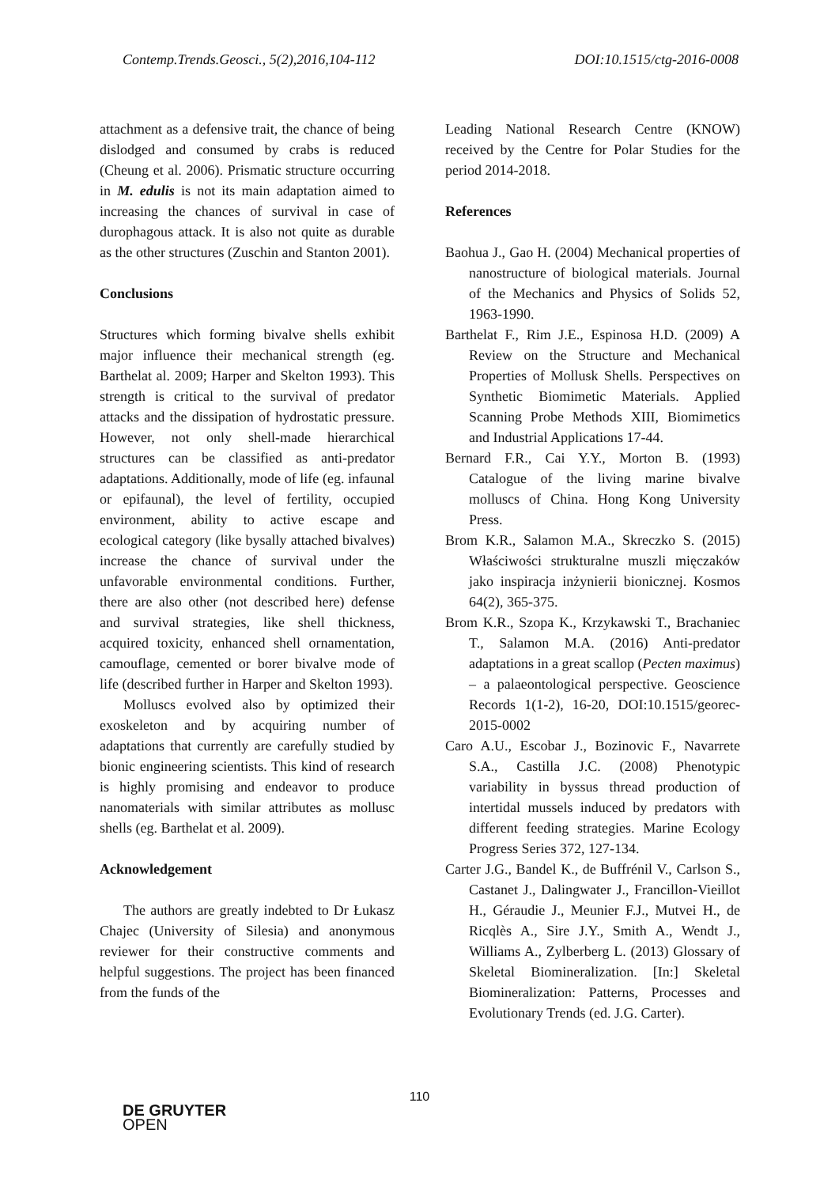Contemp.Trends.Geosci., 5(2),2016,104-112 DOI:10.1515/ctg-2016-0008
attachment as a defensive trait, the chance of being dislodged and consumed by crabs is reduced (Cheung et al. 2006). Prismatic structure occurring in M. edulis is not its main adaptation aimed to increasing the chances of survival in case of durophagous attack. It is also not quite as durable as the other structures (Zuschin and Stanton 2001).
Conclusions
Structures which forming bivalve shells exhibit major influence their mechanical strength (eg. Barthelat al. 2009; Harper and Skelton 1993). This strength is critical to the survival of predator attacks and the dissipation of hydrostatic pressure. However, not only shell-made hierarchical structures can be classified as anti-predator adaptations. Additionally, mode of life (eg. infaunal or epifaunal), the level of fertility, occupied environment, ability to active escape and ecological category (like bysally attached bivalves) increase the chance of survival under the unfavorable environmental conditions. Further, there are also other (not described here) defense and survival strategies, like shell thickness, acquired toxicity, enhanced shell ornamentation, camouflage, cemented or borer bivalve mode of life (described further in Harper and Skelton 1993).
Molluscs evolved also by optimized their exoskeleton and by acquiring number of adaptations that currently are carefully studied by bionic engineering scientists. This kind of research is highly promising and endeavor to produce nanomaterials with similar attributes as mollusc shells (eg. Barthelat et al. 2009).
Acknowledgement
The authors are greatly indebted to Dr Łukasz Chajec (University of Silesia) and anonymous reviewer for their constructive comments and helpful suggestions. The project has been financed from the funds of the
Leading National Research Centre (KNOW) received by the Centre for Polar Studies for the period 2014-2018.
References
Baohua J., Gao H. (2004) Mechanical properties of nanostructure of biological materials. Journal of the Mechanics and Physics of Solids 52, 1963-1990.
Barthelat F., Rim J.E., Espinosa H.D. (2009) A Review on the Structure and Mechanical Properties of Mollusk Shells. Perspectives on Synthetic Biomimetic Materials. Applied Scanning Probe Methods XIII, Biomimetics and Industrial Applications 17-44.
Bernard F.R., Cai Y.Y., Morton B. (1993) Catalogue of the living marine bivalve molluscs of China. Hong Kong University Press.
Brom K.R., Salamon M.A., Skreczko S. (2015) Właściwości strukturalne muszli mięczaków jako inspiracja inżynierii bionicznej. Kosmos 64(2), 365-375.
Brom K.R., Szopa K., Krzykawski T., Brachaniec T., Salamon M.A. (2016) Anti-predator adaptations in a great scallop (Pecten maximus) – a palaeontological perspective. Geoscience Records 1(1-2), 16-20, DOI:10.1515/georec-2015-0002
Caro A.U., Escobar J., Bozinovic F., Navarrete S.A., Castilla J.C. (2008) Phenotypic variability in byssus thread production of intertidal mussels induced by predators with different feeding strategies. Marine Ecology Progress Series 372, 127-134.
Carter J.G., Bandel K., de Buffrénil V., Carlson S., Castanet J., Dalingwater J., Francillon-Vieillot H., Géraudie J., Meunier F.J., Mutvei H., de Ricqlès A., Sire J.Y., Smith A., Wendt J., Williams A., Zylberberg L. (2013) Glossary of Skeletal Biomineralization. [In:] Skeletal Biomineralization: Patterns, Processes and Evolutionary Trends (ed. J.G. Carter).
110
DE GRUYTER
OPEN